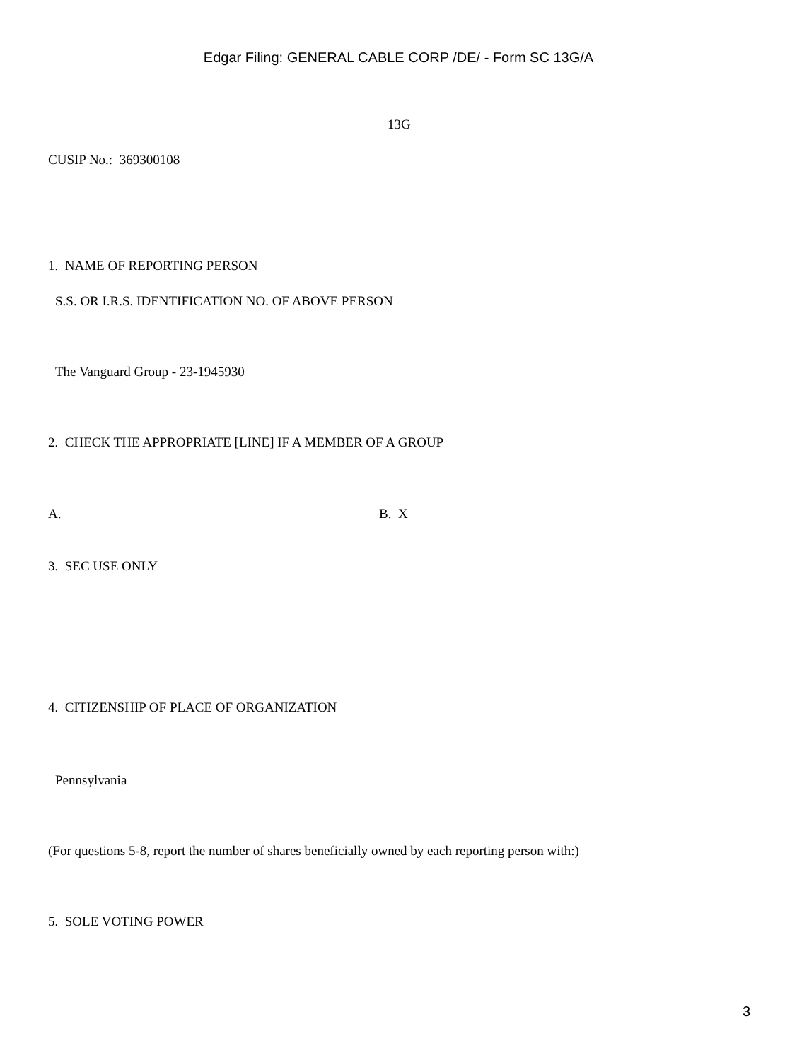Edgar Filing: GENERAL CABLE CORP /DE/ - Form SC 13G/A
13G
CUSIP No.: 369300108
1. NAME OF REPORTING PERSON
S.S. OR I.R.S. IDENTIFICATION NO. OF ABOVE PERSON
The Vanguard Group - 23-1945930
2. CHECK THE APPROPRIATE [LINE] IF A MEMBER OF A GROUP
A. B. X
3. SEC USE ONLY
4. CITIZENSHIP OF PLACE OF ORGANIZATION
Pennsylvania
(For questions 5-8, report the number of shares beneficially owned by each reporting person with:)
5. SOLE VOTING POWER
3